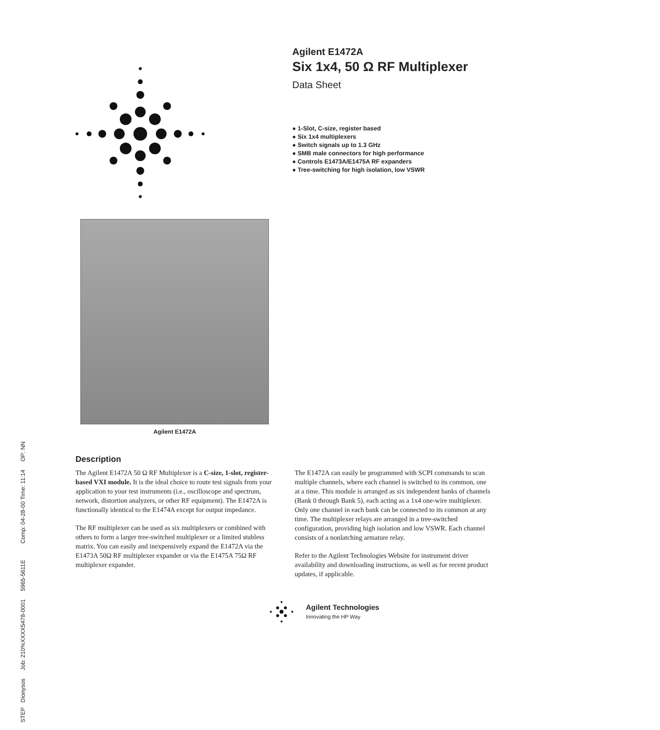Agilent E1472A
Six 1x4, 50 Ω RF Multiplexer
Data Sheet
● 1-Slot, C-size, register based
● Six 1x4 multiplexers
● Switch signals up to 1.3 GHz
● SMB male connectors for high performance
● Controls E1473A/E1475A RF expanders
● Tree-switching for high isolation, low VSWR
Agilent E1472A
Description
The Agilent E1472A 50 Ω RF Multiplexer is a C-size, 1-slot, register-based VXI module. It is the ideal choice to route test signals from your application to your test instruments (i.e., oscilloscope and spectrum, network, distortion analyzers, or other RF equipment). The E1472A is functionally identical to the E1474A except for output impedance.
The RF multiplexer can be used as six multiplexers or combined with others to form a larger tree-switched multiplexer or a limited stubless matrix. You can easily and inexpensively expand the E1472A via the E1473A 50Ω RF multiplexer expander or via the E1475A 75Ω RF multiplexer expander.
The E1472A can easily be programmed with SCPI commands to scan multiple channels, where each channel is switched to its common, one at a time. This module is arranged as six independent banks of channels (Bank 0 through Bank 5), each acting as a 1x4 one-wire multiplexer. Only one channel in each bank can be connected to its common at any time. The multiplexer relays are arranged in a tree-switched configuration, providing high isolation and low VSWR. Each channel consists of a nonlatching armature relay.
Refer to the Agilent Technologies Website for instrument driver availability and downloading instructions, as well as for recent product updates, if applicable.
Agilent Technologies
Innovating the HP Way
STEP Dionysos Job: 210%XXXX5478-0001 5965-5611E Comp: 04-28-00 Time: 11:14 OP: NN